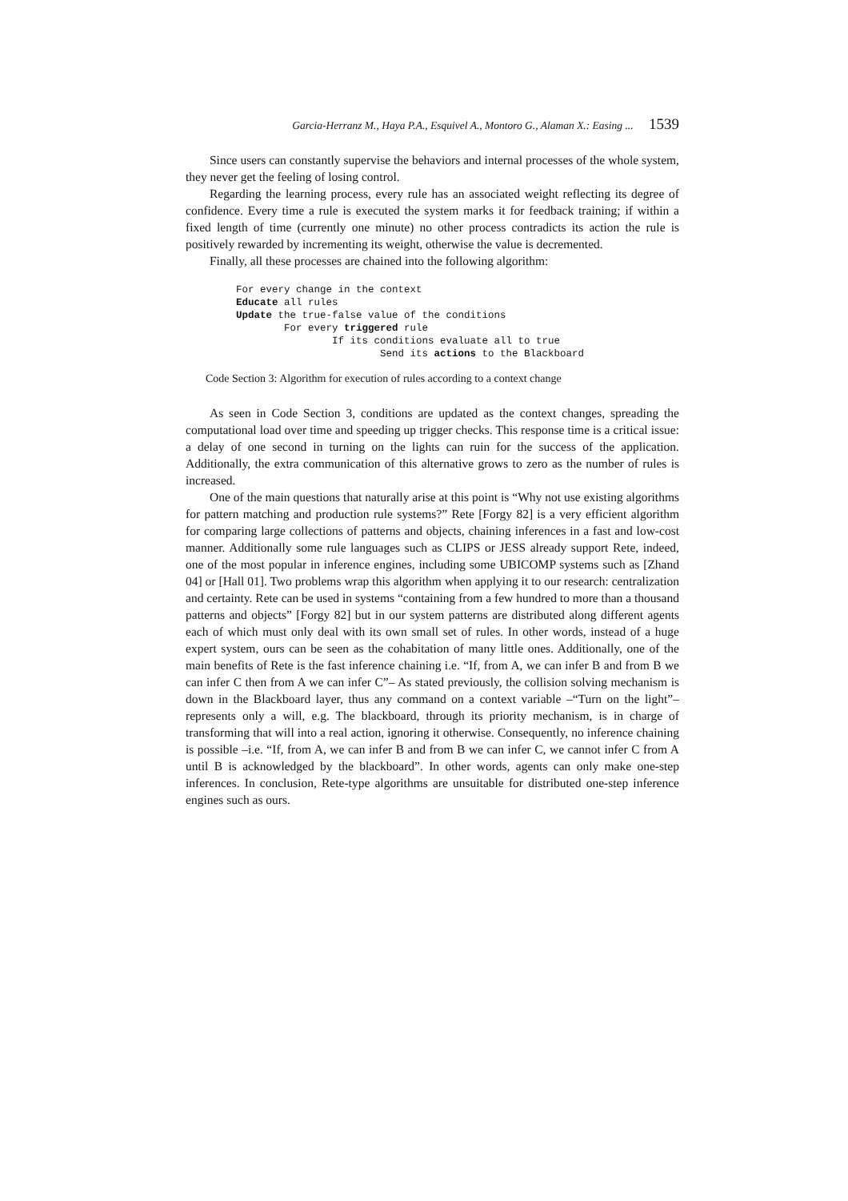Garcia-Herranz M., Haya P.A., Esquivel A., Montoro G., Alaman X.: Easing ... 1539
Since users can constantly supervise the behaviors and internal processes of the whole system, they never get the feeling of losing control.
Regarding the learning process, every rule has an associated weight reflecting its degree of confidence. Every time a rule is executed the system marks it for feedback training; if within a fixed length of time (currently one minute) no other process contradicts its action the rule is positively rewarded by incrementing its weight, otherwise the value is decremented.
Finally, all these processes are chained into the following algorithm:
For every change in the context
Educate all rules
Update the true-false value of the conditions
        For every triggered rule
                If its conditions evaluate all to true
                        Send its actions to the Blackboard
Code Section 3: Algorithm for execution of rules according to a context change
As seen in Code Section 3, conditions are updated as the context changes, spreading the computational load over time and speeding up trigger checks. This response time is a critical issue: a delay of one second in turning on the lights can ruin for the success of the application. Additionally, the extra communication of this alternative grows to zero as the number of rules is increased.
One of the main questions that naturally arise at this point is “Why not use existing algorithms for pattern matching and production rule systems?” Rete [Forgy 82] is a very efficient algorithm for comparing large collections of patterns and objects, chaining inferences in a fast and low-cost manner. Additionally some rule languages such as CLIPS or JESS already support Rete, indeed, one of the most popular in inference engines, including some UBICOMP systems such as [Zhand 04] or [Hall 01]. Two problems wrap this algorithm when applying it to our research: centralization and certainty. Rete can be used in systems “containing from a few hundred to more than a thousand patterns and objects” [Forgy 82] but in our system patterns are distributed along different agents each of which must only deal with its own small set of rules. In other words, instead of a huge expert system, ours can be seen as the cohabitation of many little ones. Additionally, one of the main benefits of Rete is the fast inference chaining i.e. “If, from A, we can infer B and from B we can infer C then from A we can infer C”– As stated previously, the collision solving mechanism is down in the Blackboard layer, thus any command on a context variable –“Turn on the light”– represents only a will, e.g. The blackboard, through its priority mechanism, is in charge of transforming that will into a real action, ignoring it otherwise. Consequently, no inference chaining is possible –i.e. “If, from A, we can infer B and from B we can infer C, we cannot infer C from A until B is acknowledged by the blackboard”. In other words, agents can only make one-step inferences. In conclusion, Rete-type algorithms are unsuitable for distributed one-step inference engines such as ours.